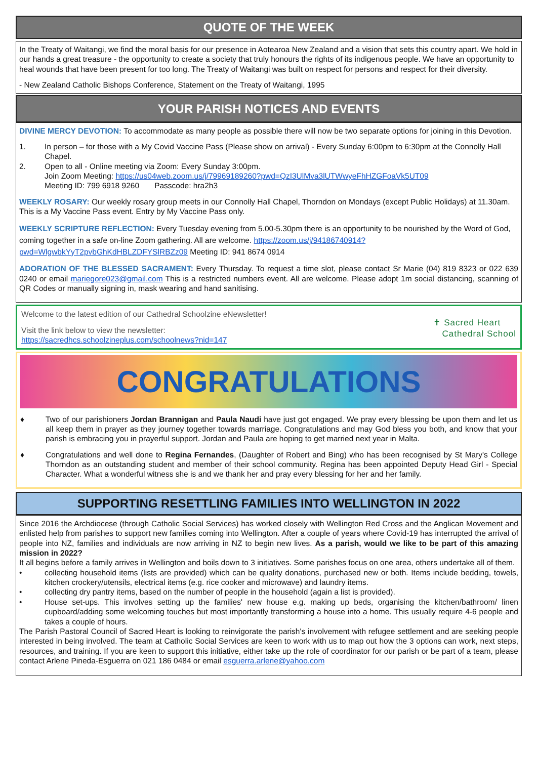QUOTE OF THE WEEK
In the Treaty of Waitangi, we find the moral basis for our presence in Aotearoa New Zealand and a vision that sets this country apart. We hold in our hands a great treasure - the opportunity to create a society that truly honours the rights of its indigenous people. We have an opportunity to heal wounds that have been present for too long. The Treaty of Waitangi was built on respect for persons and respect for their diversity.
- New Zealand Catholic Bishops Conference, Statement on the Treaty of Waitangi, 1995
YOUR PARISH NOTICES AND EVENTS
DIVINE MERCY DEVOTION: To accommodate as many people as possible there will now be two separate options for joining in this Devotion.
1. In person – for those with a My Covid Vaccine Pass (Please show on arrival) - Every Sunday 6:00pm to 6:30pm at the Connolly Hall Chapel.
2. Open to all - Online meeting via Zoom: Every Sunday 3:00pm.
Join Zoom Meeting: https://us04web.zoom.us/j/79969189260?pwd=QzI3UlMva3lUTWwyeFhHZGFoaVk5UT09
Meeting ID: 799 6918 9260 Passcode: hra2h3
WEEKLY ROSARY: Our weekly rosary group meets in our Connolly Hall Chapel, Thorndon on Mondays (except Public Holidays) at 11.30am. This is a My Vaccine Pass event. Entry by My Vaccine Pass only.
WEEKLY SCRIPTURE REFLECTION: Every Tuesday evening from 5.00-5.30pm there is an opportunity to be nourished by the Word of God, coming together in a safe on-line Zoom gathering. All are welcome. https://zoom.us/j/94186740914?pwd=WlgwbkYyT2pvbGhKdHBLZDFYSlRBZz09 Meeting ID: 941 8674 0914
ADORATION OF THE BLESSED SACRAMENT: Every Thursday. To request a time slot, please contact Sr Marie (04) 819 8323 or 022 639 0240 or email mariegore023@gmail.com This is a restricted numbers event. All are welcome. Please adopt 1m social distancing, scanning of QR Codes or manually signing in, mask wearing and hand sanitising.
Welcome to the latest edition of our Cathedral Schoolzine eNewsletter!
Visit the link below to view the newsletter:
https://sacredhcs.schoolzineplus.com/schoolnews?nid=147
✝ Sacred Heart
Cathedral School
CONGRATULATIONS
♦ Two of our parishioners Jordan Brannigan and Paula Naudi have just got engaged. We pray every blessing be upon them and let us all keep them in prayer as they journey together towards marriage. Congratulations and may God bless you both, and know that your parish is embracing you in prayerful support. Jordan and Paula are hoping to get married next year in Malta.
♦ Congratulations and well done to Regina Fernandes, (Daughter of Robert and Bing) who has been recognised by St Mary's College Thorndon as an outstanding student and member of their school community. Regina has been appointed Deputy Head Girl - Special Character. What a wonderful witness she is and we thank her and pray every blessing for her and her family.
SUPPORTING RESETTLING FAMILIES INTO WELLINGTON IN 2022
Since 2016 the Archdiocese (through Catholic Social Services) has worked closely with Wellington Red Cross and the Anglican Movement and enlisted help from parishes to support new families coming into Wellington. After a couple of years where Covid-19 has interrupted the arrival of people into NZ, families and individuals are now arriving in NZ to begin new lives. As a parish, would we like to be part of this amazing mission in 2022?
It all begins before a family arrives in Wellington and boils down to 3 initiatives. Some parishes focus on one area, others undertake all of them.
• collecting household items (lists are provided) which can be quality donations, purchased new or both. Items include bedding, towels, kitchen crockery/utensils, electrical items (e.g. rice cooker and microwave) and laundry items.
• collecting dry pantry items, based on the number of people in the household (again a list is provided).
• House set-ups. This involves setting up the families' new house e.g. making up beds, organising the kitchen/bathroom/ linen cupboard/adding some welcoming touches but most importantly transforming a house into a home. This usually require 4-6 people and takes a couple of hours.
The Parish Pastoral Council of Sacred Heart is looking to reinvigorate the parish's involvement with refugee settlement and are seeking people interested in being involved. The team at Catholic Social Services are keen to work with us to map out how the 3 options can work, next steps, resources, and training. If you are keen to support this initiative, either take up the role of coordinator for our parish or be part of a team, please contact Arlene Pineda-Esguerra on 021 186 0484 or email esguerra.arlene@yahoo.com